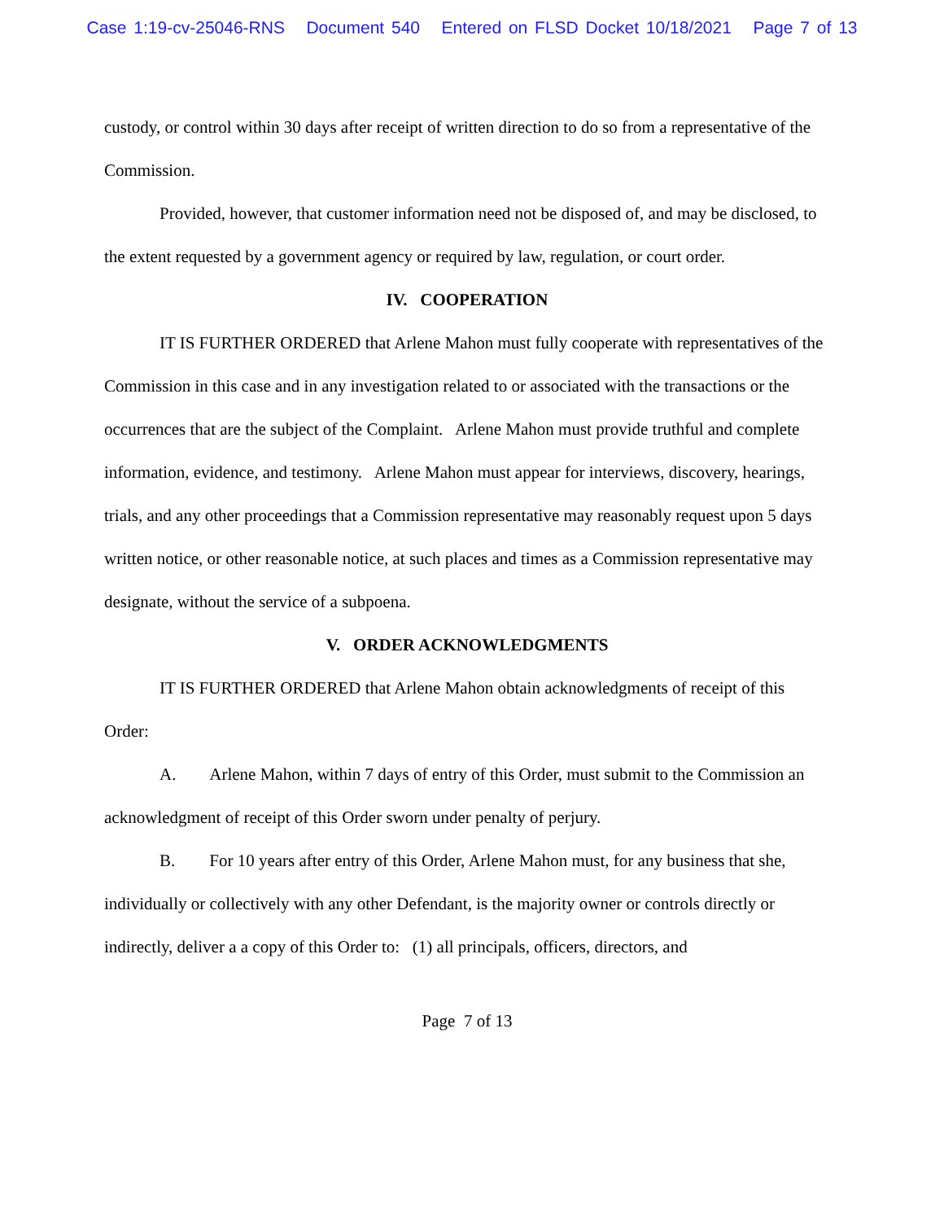Case 1:19-cv-25046-RNS Document 540 Entered on FLSD Docket 10/18/2021 Page 7 of 13
custody, or control within 30 days after receipt of written direction to do so from a representative of the Commission.
Provided, however, that customer information need not be disposed of, and may be disclosed, to the extent requested by a government agency or required by law, regulation, or court order.
IV. COOPERATION
IT IS FURTHER ORDERED that Arlene Mahon must fully cooperate with representatives of the Commission in this case and in any investigation related to or associated with the transactions or the occurrences that are the subject of the Complaint. Arlene Mahon must provide truthful and complete information, evidence, and testimony. Arlene Mahon must appear for interviews, discovery, hearings, trials, and any other proceedings that a Commission representative may reasonably request upon 5 days written notice, or other reasonable notice, at such places and times as a Commission representative may designate, without the service of a subpoena.
V. ORDER ACKNOWLEDGMENTS
IT IS FURTHER ORDERED that Arlene Mahon obtain acknowledgments of receipt of this Order:
A. Arlene Mahon, within 7 days of entry of this Order, must submit to the Commission an acknowledgment of receipt of this Order sworn under penalty of perjury.
B. For 10 years after entry of this Order, Arlene Mahon must, for any business that she, individually or collectively with any other Defendant, is the majority owner or controls directly or indirectly, deliver a a copy of this Order to: (1) all principals, officers, directors, and
Page 7 of 13